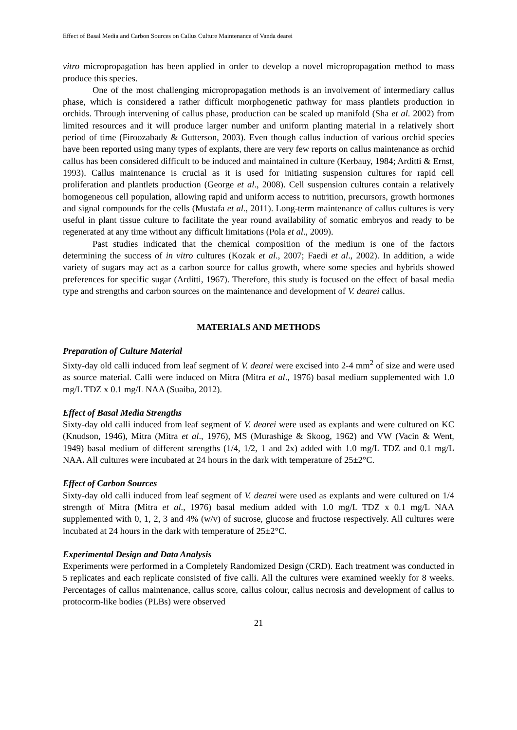Effect of Basal Media and Carbon Sources on Callus Culture Maintenance of Vanda dearei
vitro micropropagation has been applied in order to develop a novel micropropagation method to mass produce this species.
One of the most challenging micropropagation methods is an involvement of intermediary callus phase, which is considered a rather difficult morphogenetic pathway for mass plantlets production in orchids. Through intervening of callus phase, production can be scaled up manifold (Sha et al. 2002) from limited resources and it will produce larger number and uniform planting material in a relatively short period of time (Firoozabady & Gutterson, 2003). Even though callus induction of various orchid species have been reported using many types of explants, there are very few reports on callus maintenance as orchid callus has been considered difficult to be induced and maintained in culture (Kerbauy, 1984; Arditti & Ernst, 1993). Callus maintenance is crucial as it is used for initiating suspension cultures for rapid cell proliferation and plantlets production (George et al., 2008). Cell suspension cultures contain a relatively homogeneous cell population, allowing rapid and uniform access to nutrition, precursors, growth hormones and signal compounds for the cells (Mustafa et al., 2011). Long-term maintenance of callus cultures is very useful in plant tissue culture to facilitate the year round availability of somatic embryos and ready to be regenerated at any time without any difficult limitations (Pola et al., 2009).
Past studies indicated that the chemical composition of the medium is one of the factors determining the success of in vitro cultures (Kozak et al., 2007; Faedi et al., 2002). In addition, a wide variety of sugars may act as a carbon source for callus growth, where some species and hybrids showed preferences for specific sugar (Arditti, 1967). Therefore, this study is focused on the effect of basal media type and strengths and carbon sources on the maintenance and development of V. dearei callus.
MATERIALS AND METHODS
Preparation of Culture Material
Sixty-day old calli induced from leaf segment of V. dearei were excised into 2-4 mm<sup>2</sup> of size and were used as source material. Calli were induced on Mitra (Mitra et al., 1976) basal medium supplemented with 1.0 mg/L TDZ x 0.1 mg/L NAA (Suaiba, 2012).
Effect of Basal Media Strengths
Sixty-day old calli induced from leaf segment of V. dearei were used as explants and were cultured on KC (Knudson, 1946), Mitra (Mitra et al., 1976), MS (Murashige & Skoog, 1962) and VW (Vacin & Went, 1949) basal medium of different strengths (1/4, 1/2, 1 and 2x) added with 1.0 mg/L TDZ and 0.1 mg/L NAA. All cultures were incubated at 24 hours in the dark with temperature of 25±2°C.
Effect of Carbon Sources
Sixty-day old calli induced from leaf segment of V. dearei were used as explants and were cultured on 1/4 strength of Mitra (Mitra et al., 1976) basal medium added with 1.0 mg/L TDZ x 0.1 mg/L NAA supplemented with 0, 1, 2, 3 and 4% (w/v) of sucrose, glucose and fructose respectively. All cultures were incubated at 24 hours in the dark with temperature of 25±2°C.
Experimental Design and Data Analysis
Experiments were performed in a Completely Randomized Design (CRD). Each treatment was conducted in 5 replicates and each replicate consisted of five calli. All the cultures were examined weekly for 8 weeks. Percentages of callus maintenance, callus score, callus colour, callus necrosis and development of callus to protocorm-like bodies (PLBs) were observed
21